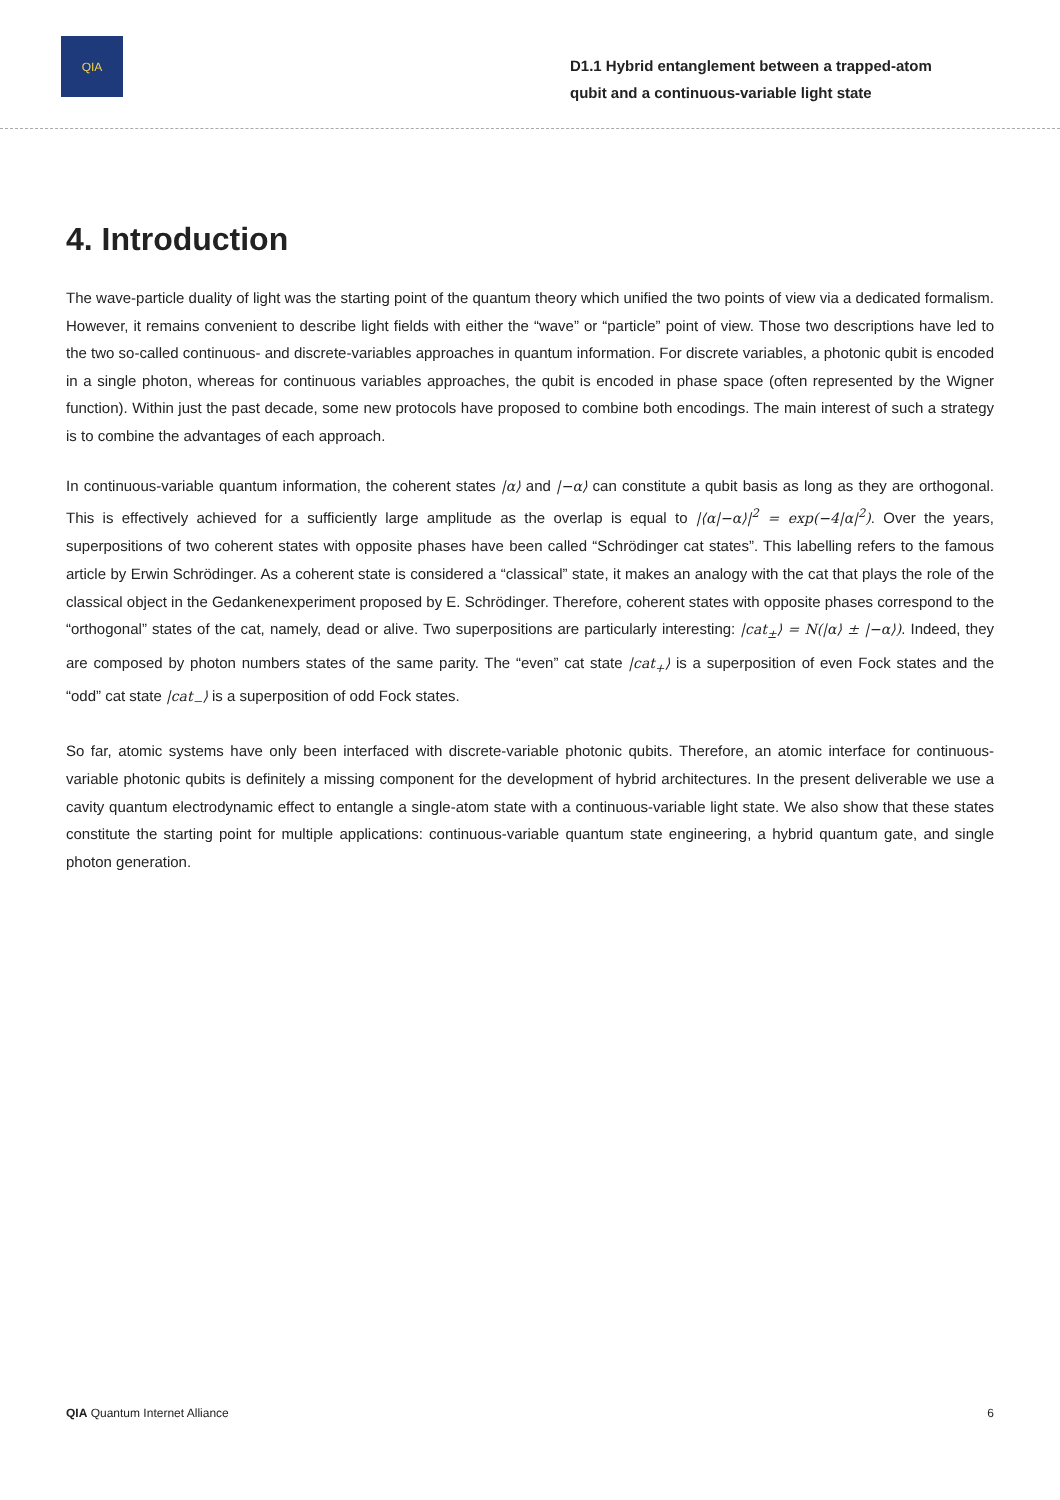QIA
D1.1 Hybrid entanglement between a trapped-atom qubit and a continuous-variable light state
4. Introduction
The wave-particle duality of light was the starting point of the quantum theory which unified the two points of view via a dedicated formalism. However, it remains convenient to describe light fields with either the “wave” or “particle” point of view. Those two descriptions have led to the two so-called continuous- and discrete-variables approaches in quantum information. For discrete variables, a photonic qubit is encoded in a single photon, whereas for continuous variables approaches, the qubit is encoded in phase space (often represented by the Wigner function). Within just the past decade, some new protocols have proposed to combine both encodings. The main interest of such a strategy is to combine the advantages of each approach.
In continuous-variable quantum information, the coherent states |α⟩ and |−α⟩ can constitute a qubit basis as long as they are orthogonal. This is effectively achieved for a sufficiently large amplitude as the overlap is equal to |⟨α|−α⟩|<sup>2</sup> = exp(−4|α|<sup>2</sup>). Over the years, superpositions of two coherent states with opposite phases have been called “Schrödinger cat states”. This labelling refers to the famous article by Erwin Schrödinger. As a coherent state is considered a “classical” state, it makes an analogy with the cat that plays the role of the classical object in the Gedankenexperiment proposed by E. Schrödinger. Therefore, coherent states with opposite phases correspond to the “orthogonal” states of the cat, namely, dead or alive. Two superpositions are particularly interesting: |cat<sub>±</sub>⟩ = N(|α⟩ ± |−α⟩). Indeed, they are composed by photon numbers states of the same parity. The “even” cat state |cat<sub>+</sub>⟩ is a superposition of even Fock states and the “odd” cat state |cat<sub>−</sub>⟩ is a superposition of odd Fock states.
So far, atomic systems have only been interfaced with discrete-variable photonic qubits. Therefore, an atomic interface for continuous-variable photonic qubits is definitely a missing component for the development of hybrid architectures. In the present deliverable we use a cavity quantum electrodynamic effect to entangle a single-atom state with a continuous-variable light state. We also show that these states constitute the starting point for multiple applications: continuous-variable quantum state engineering, a hybrid quantum gate, and single photon generation.
QIA Quantum Internet Alliance 6